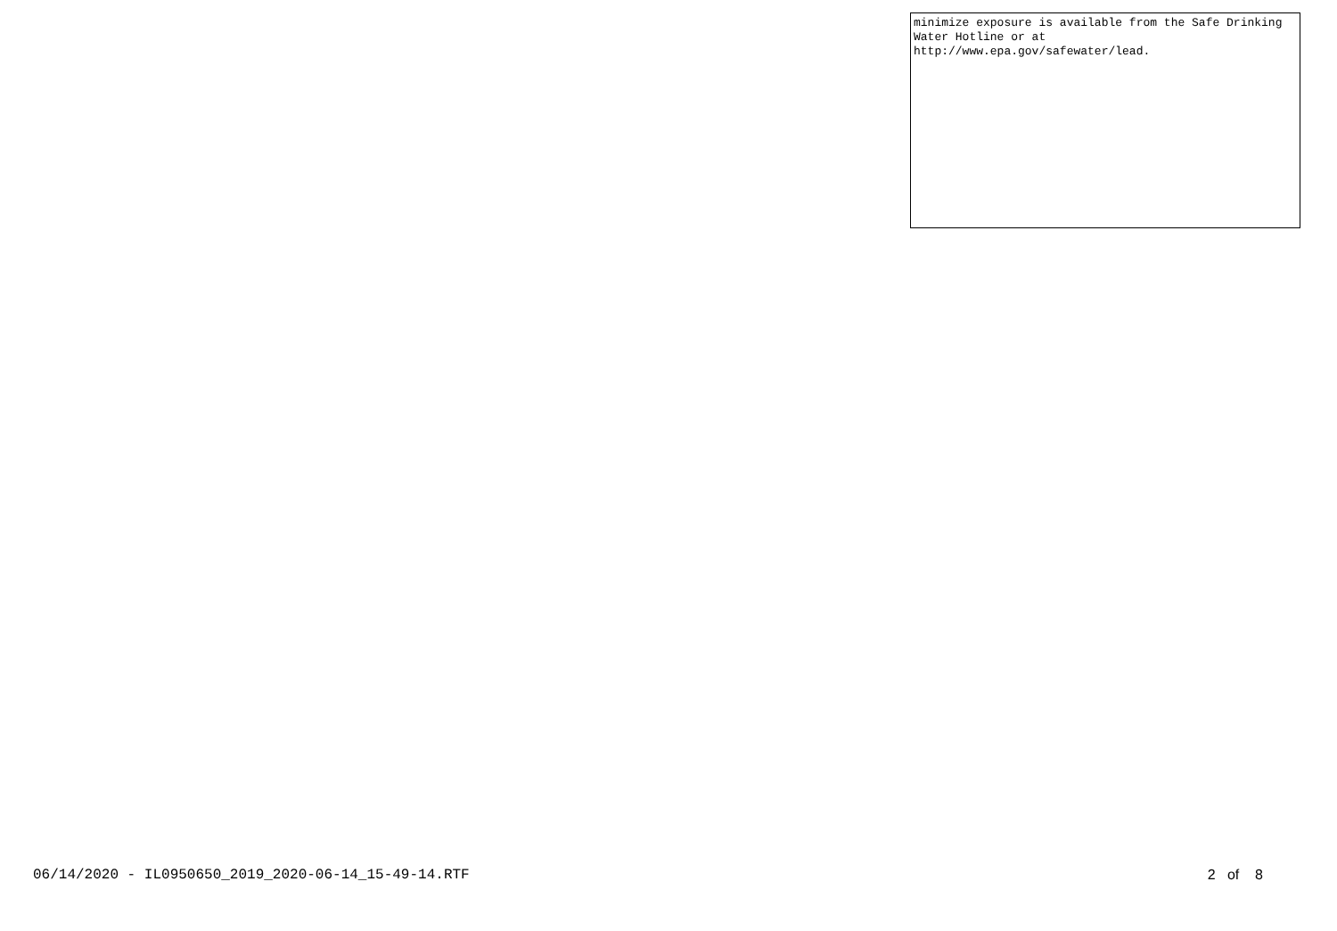| minimize exposure is available from the Safe Drinking Water Hotline or at http://www.epa.gov/safewater/lead. |
06/14/2020 - IL0950650_2019_2020-06-14_15-49-14.RTF 2 of 8